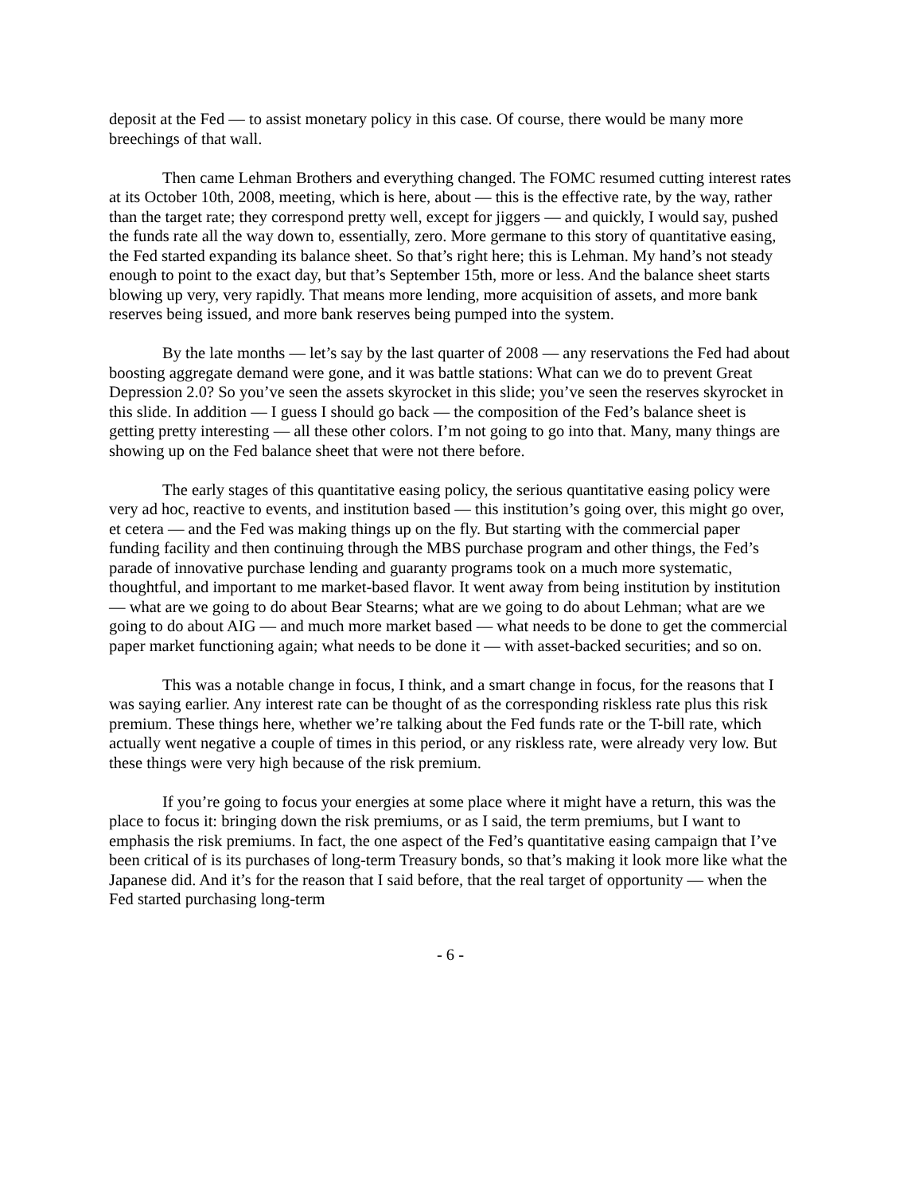deposit at the Fed — to assist monetary policy in this case. Of course, there would be many more breechings of that wall.
Then came Lehman Brothers and everything changed. The FOMC resumed cutting interest rates at its October 10th, 2008, meeting, which is here, about — this is the effective rate, by the way, rather than the target rate; they correspond pretty well, except for jiggers — and quickly, I would say, pushed the funds rate all the way down to, essentially, zero. More germane to this story of quantitative easing, the Fed started expanding its balance sheet. So that’s right here; this is Lehman. My hand’s not steady enough to point to the exact day, but that’s September 15th, more or less. And the balance sheet starts blowing up very, very rapidly. That means more lending, more acquisition of assets, and more bank reserves being issued, and more bank reserves being pumped into the system.
By the late months — let’s say by the last quarter of 2008 — any reservations the Fed had about boosting aggregate demand were gone, and it was battle stations: What can we do to prevent Great Depression 2.0? So you’ve seen the assets skyrocket in this slide; you’ve seen the reserves skyrocket in this slide. In addition — I guess I should go back — the composition of the Fed’s balance sheet is getting pretty interesting — all these other colors. I’m not going to go into that. Many, many things are showing up on the Fed balance sheet that were not there before.
The early stages of this quantitative easing policy, the serious quantitative easing policy were very ad hoc, reactive to events, and institution based — this institution’s going over, this might go over, et cetera — and the Fed was making things up on the fly. But starting with the commercial paper funding facility and then continuing through the MBS purchase program and other things, the Fed’s parade of innovative purchase lending and guaranty programs took on a much more systematic, thoughtful, and important to me market-based flavor. It went away from being institution by institution — what are we going to do about Bear Stearns; what are we going to do about Lehman; what are we going to do about AIG — and much more market based — what needs to be done to get the commercial paper market functioning again; what needs to be done it — with asset-backed securities; and so on.
This was a notable change in focus, I think, and a smart change in focus, for the reasons that I was saying earlier. Any interest rate can be thought of as the corresponding riskless rate plus this risk premium. These things here, whether we’re talking about the Fed funds rate or the T-bill rate, which actually went negative a couple of times in this period, or any riskless rate, were already very low. But these things were very high because of the risk premium.
If you’re going to focus your energies at some place where it might have a return, this was the place to focus it: bringing down the risk premiums, or as I said, the term premiums, but I want to emphasis the risk premiums. In fact, the one aspect of the Fed’s quantitative easing campaign that I’ve been critical of is its purchases of long-term Treasury bonds, so that’s making it look more like what the Japanese did. And it’s for the reason that I said before, that the real target of opportunity — when the Fed started purchasing long-term
- 6 -